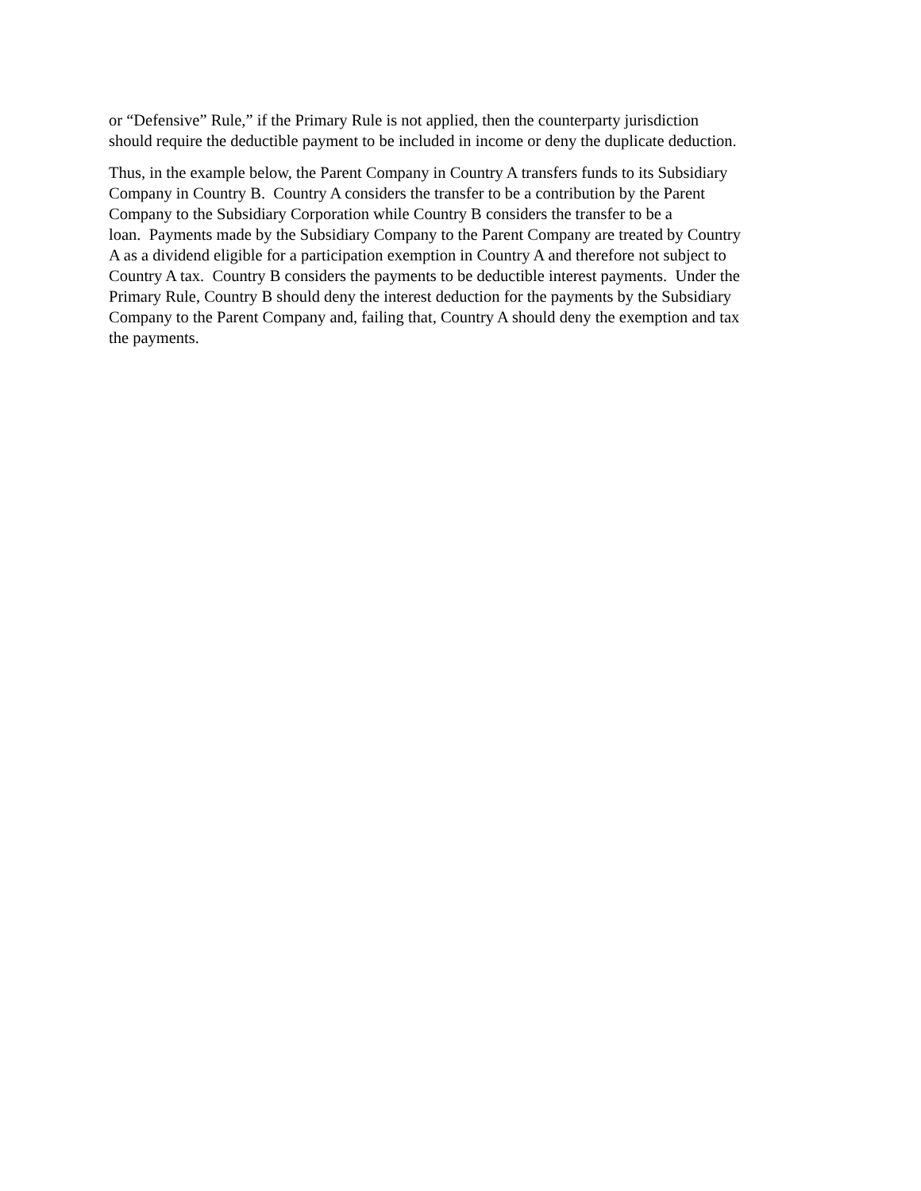or “Defensive” Rule,” if the Primary Rule is not applied, then the counterparty jurisdiction
should require the deductible payment to be included in income or deny the duplicate deduction.
Thus, in the example below, the Parent Company in Country A transfers funds to its Subsidiary
Company in Country B. Country A considers the transfer to be a contribution by the Parent
Company to the Subsidiary Corporation while Country B considers the transfer to be a
loan. Payments made by the Subsidiary Company to the Parent Company are treated by Country
A as a dividend eligible for a participation exemption in Country A and therefore not subject to
Country A tax. Country B considers the payments to be deductible interest payments. Under the
Primary Rule, Country B should deny the interest deduction for the payments by the Subsidiary
Company to the Parent Company and, failing that, Country A should deny the exemption and tax
the payments.